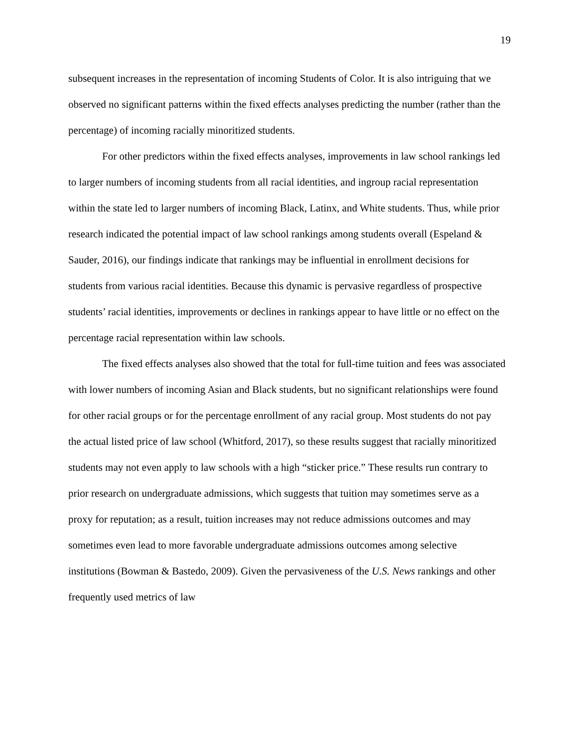19
subsequent increases in the representation of incoming Students of Color. It is also intriguing that we observed no significant patterns within the fixed effects analyses predicting the number (rather than the percentage) of incoming racially minoritized students.
For other predictors within the fixed effects analyses, improvements in law school rankings led to larger numbers of incoming students from all racial identities, and ingroup racial representation within the state led to larger numbers of incoming Black, Latinx, and White students. Thus, while prior research indicated the potential impact of law school rankings among students overall (Espeland & Sauder, 2016), our findings indicate that rankings may be influential in enrollment decisions for students from various racial identities. Because this dynamic is pervasive regardless of prospective students’ racial identities, improvements or declines in rankings appear to have little or no effect on the percentage racial representation within law schools.
The fixed effects analyses also showed that the total for full-time tuition and fees was associated with lower numbers of incoming Asian and Black students, but no significant relationships were found for other racial groups or for the percentage enrollment of any racial group. Most students do not pay the actual listed price of law school (Whitford, 2017), so these results suggest that racially minoritized students may not even apply to law schools with a high “sticker price.” These results run contrary to prior research on undergraduate admissions, which suggests that tuition may sometimes serve as a proxy for reputation; as a result, tuition increases may not reduce admissions outcomes and may sometimes even lead to more favorable undergraduate admissions outcomes among selective institutions (Bowman & Bastedo, 2009). Given the pervasiveness of the U.S. News rankings and other frequently used metrics of law